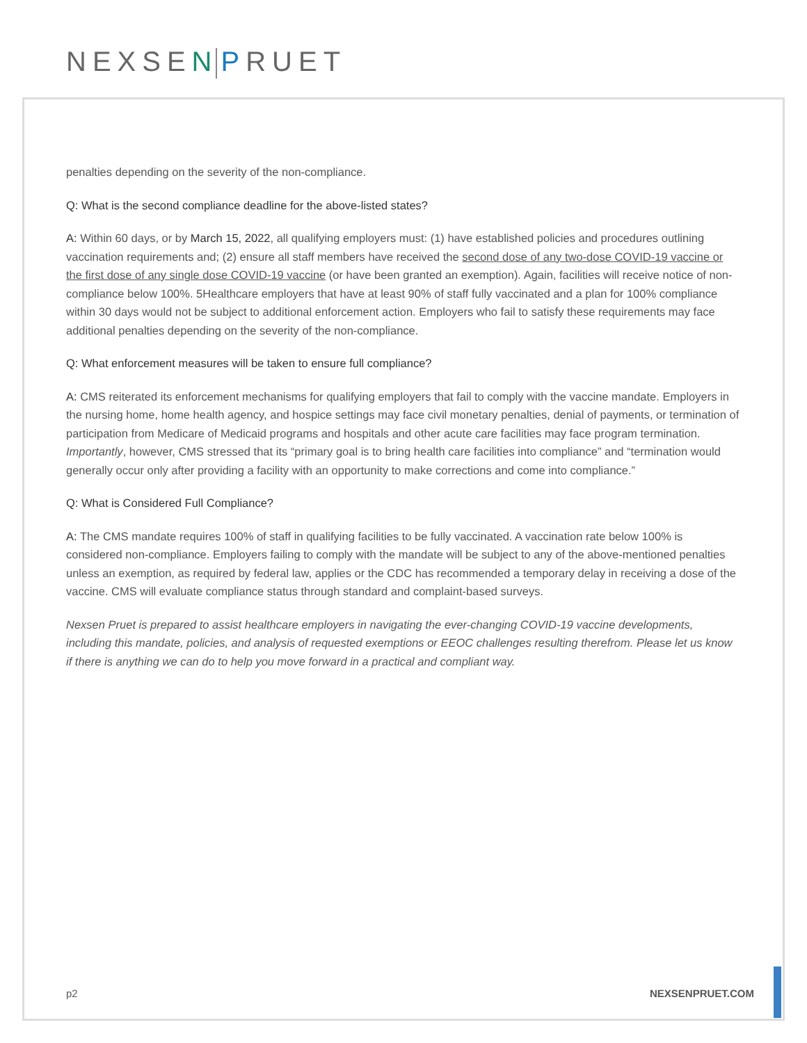NEXSEN PRUET
penalties depending on the severity of the non-compliance.
Q: What is the second compliance deadline for the above-listed states?
A: Within 60 days, or by March 15, 2022, all qualifying employers must: (1) have established policies and procedures outlining vaccination requirements and; (2) ensure all staff members have received the second dose of any two-dose COVID-19 vaccine or the first dose of any single dose COVID-19 vaccine (or have been granted an exemption). Again, facilities will receive notice of non-compliance below 100%. 5Healthcare employers that have at least 90% of staff fully vaccinated and a plan for 100% compliance within 30 days would not be subject to additional enforcement action. Employers who fail to satisfy these requirements may face additional penalties depending on the severity of the non-compliance.
Q: What enforcement measures will be taken to ensure full compliance?
A: CMS reiterated its enforcement mechanisms for qualifying employers that fail to comply with the vaccine mandate. Employers in the nursing home, home health agency, and hospice settings may face civil monetary penalties, denial of payments, or termination of participation from Medicare of Medicaid programs and hospitals and other acute care facilities may face program termination. Importantly, however, CMS stressed that its “primary goal is to bring health care facilities into compliance” and “termination would generally occur only after providing a facility with an opportunity to make corrections and come into compliance.”
Q: What is Considered Full Compliance?
A: The CMS mandate requires 100% of staff in qualifying facilities to be fully vaccinated. A vaccination rate below 100% is considered non-compliance. Employers failing to comply with the mandate will be subject to any of the above-mentioned penalties unless an exemption, as required by federal law, applies or the CDC has recommended a temporary delay in receiving a dose of the vaccine. CMS will evaluate compliance status through standard and complaint-based surveys.
Nexsen Pruet is prepared to assist healthcare employers in navigating the ever-changing COVID-19 vaccine developments, including this mandate, policies, and analysis of requested exemptions or EEOC challenges resulting therefrom. Please let us know if there is anything we can do to help you move forward in a practical and compliant way.
p2 NEXSENPRUET.COM